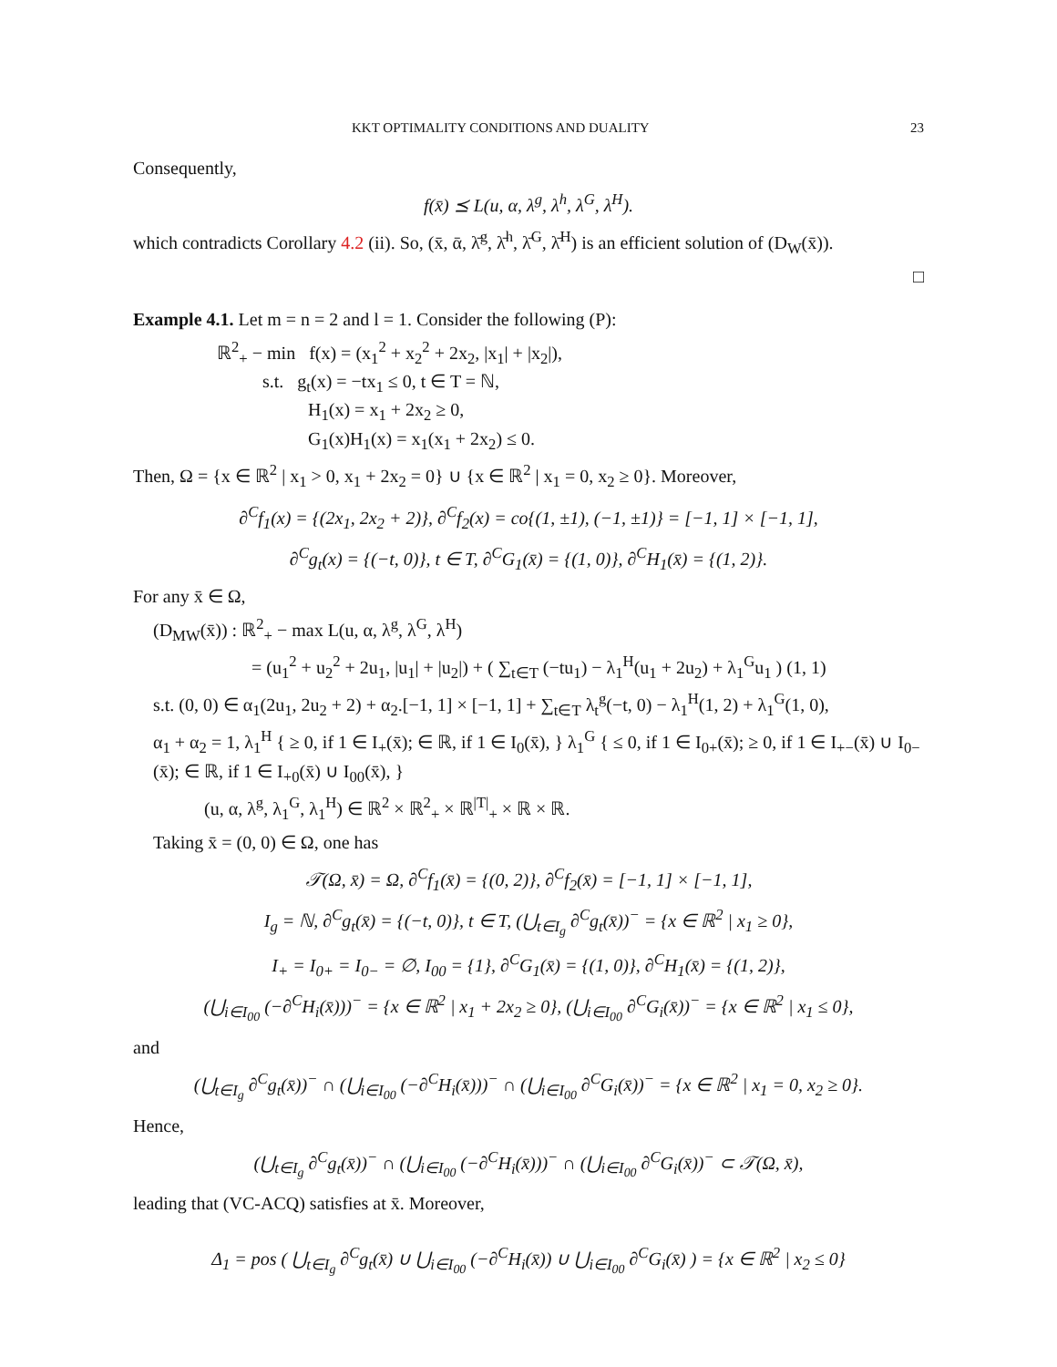KKT OPTIMALITY CONDITIONS AND DUALITY 23
Consequently,
f(x̄) ⪯ L(u, α, λ<sup>g</sup>, λ<sup>h</sup>, λ<sup>G</sup>, λ<sup>H</sup>).
which contradicts Corollary 4.2 (ii). So, (x̄, ᾱ, λ̄<sup>g</sup>, λ̄<sup>h</sup>, λ̄<sup>G</sup>, λ̄<sup>H</sup>) is an efficient solution of (D<sub>W</sub>(x̄)).
□
Example 4.1. Let m = n = 2 and l = 1. Consider the following (P):
ℝ<sup>2</sup><sub>+</sub> − min f(x) = (x<sub>1</sub><sup>2</sup> + x<sub>2</sub><sup>2</sup> + 2x<sub>2</sub>, |x<sub>1</sub>| + |x<sub>2</sub>|),
s.t. g<sub>t</sub>(x) = −tx<sub>1</sub> ≤ 0, t ∈ T = ℕ,
H<sub>1</sub>(x) = x<sub>1</sub> + 2x<sub>2</sub> ≥ 0,
G<sub>1</sub>(x)H<sub>1</sub>(x) = x<sub>1</sub>(x<sub>1</sub> + 2x<sub>2</sub>) ≤ 0.
Then, Ω = {x ∈ ℝ<sup>2</sup> | x<sub>1</sub> > 0, x<sub>1</sub> + 2x<sub>2</sub> = 0} ∪ {x ∈ ℝ<sup>2</sup> | x<sub>1</sub> = 0, x<sub>2</sub> ≥ 0}. Moreover,
∂<sup>C</sup>f<sub>1</sub>(x) = {(2x<sub>1</sub>, 2x<sub>2</sub> + 2)}, ∂<sup>C</sup>f<sub>2</sub>(x) = co{(1, ±1), (−1, ±1)} = [−1, 1] × [−1, 1],
∂<sup>C</sup>g<sub>t</sub>(x) = {(−t, 0)}, t ∈ T, ∂<sup>C</sup>G<sub>1</sub>(x̄) = {(1, 0)}, ∂<sup>C</sup>H<sub>1</sub>(x̄) = {(1, 2)}.
For any x̄ ∈ Ω,
(D<sub>MW</sub>(x̄)) : ℝ<sup>2</sup><sub>+</sub> − max L(u, α, λ<sup>g</sup>, λ<sup>G</sup>, λ<sup>H</sup>)
= (u<sub>1</sub><sup>2</sup> + u<sub>2</sub><sup>2</sup> + 2u<sub>1</sub>, |u<sub>1</sub>| + |u<sub>2</sub>|) + ( ∑<sub>t∈T</sub> (−tu<sub>1</sub>) − λ<sub>1</sub><sup>H</sup>(u<sub>1</sub> + 2u<sub>2</sub>) + λ<sub>1</sub><sup>G</sup>u<sub>1</sub> ) (1, 1)
s.t. (0, 0) ∈ α<sub>1</sub>(2u<sub>1</sub>, 2u<sub>2</sub> + 2) + α<sub>2</sub>.[−1, 1] × [−1, 1] + ∑<sub>t∈T</sub> λ<sub>t</sub><sup>g</sup>(−t, 0) − λ<sub>1</sub><sup>H</sup>(1, 2) + λ<sub>1</sub><sup>G</sup>(1, 0),
α<sub>1</sub> + α<sub>2</sub> = 1, λ<sub>1</sub><sup>H</sup> { ≥ 0, if 1 ∈ I<sub>+</sub>(x̄); ∈ ℝ, if 1 ∈ I<sub>0</sub>(x̄), } λ<sub>1</sub><sup>G</sup> { ≤ 0, if 1 ∈ I<sub>0+</sub>(x̄); ≥ 0, if 1 ∈ I<sub>+−</sub>(x̄) ∪ I<sub>0−</sub>(x̄); ∈ ℝ, if 1 ∈ I<sub>+0</sub>(x̄) ∪ I<sub>00</sub>(x̄), }
(u, α, λ<sup>g</sup>, λ<sub>1</sub><sup>G</sup>, λ<sub>1</sub><sup>H</sup>) ∈ ℝ<sup>2</sup> × ℝ<sup>2</sup><sub>+</sub> × ℝ<sup>|T|</sup><sub>+</sub> × ℝ × ℝ.
Taking x̄ = (0, 0) ∈ Ω, one has
𝒯(Ω, x̄) = Ω, ∂<sup>C</sup>f<sub>1</sub>(x̄) = {(0, 2)}, ∂<sup>C</sup>f<sub>2</sub>(x̄) = [−1, 1] × [−1, 1],
I<sub>g</sub> = ℕ, ∂<sup>C</sup>g<sub>t</sub>(x̄) = {(−t, 0)}, t ∈ T, (⋃<sub>t∈I<sub>g</sub></sub> ∂<sup>C</sup>g<sub>t</sub>(x̄))<sup>−</sup> = {x ∈ ℝ<sup>2</sup> | x<sub>1</sub> ≥ 0},
I<sub>+</sub> = I<sub>0+</sub> = I<sub>0−</sub> = ∅, I<sub>00</sub> = {1}, ∂<sup>C</sup>G<sub>1</sub>(x̄) = {(1, 0)}, ∂<sup>C</sup>H<sub>1</sub>(x̄) = {(1, 2)},
(⋃<sub>i∈I<sub>00</sub></sub> (−∂<sup>C</sup>H<sub>i</sub>(x̄)))<sup>−</sup> = {x ∈ ℝ<sup>2</sup> | x<sub>1</sub> + 2x<sub>2</sub> ≥ 0}, (⋃<sub>i∈I<sub>00</sub></sub> ∂<sup>C</sup>G<sub>i</sub>(x̄))<sup>−</sup> = {x ∈ ℝ<sup>2</sup> | x<sub>1</sub> ≤ 0},
and
(⋃<sub>t∈I<sub>g</sub></sub> ∂<sup>C</sup>g<sub>t</sub>(x̄))<sup>−</sup> ∩ (⋃<sub>i∈I<sub>00</sub></sub> (−∂<sup>C</sup>H<sub>i</sub>(x̄)))<sup>−</sup> ∩ (⋃<sub>i∈I<sub>00</sub></sub> ∂<sup>C</sup>G<sub>i</sub>(x̄))<sup>−</sup> = {x ∈ ℝ<sup>2</sup> | x<sub>1</sub> = 0, x<sub>2</sub> ≥ 0}.
Hence,
(⋃<sub>t∈I<sub>g</sub></sub> ∂<sup>C</sup>g<sub>t</sub>(x̄))<sup>−</sup> ∩ (⋃<sub>i∈I<sub>00</sub></sub> (−∂<sup>C</sup>H<sub>i</sub>(x̄)))<sup>−</sup> ∩ (⋃<sub>i∈I<sub>00</sub></sub> ∂<sup>C</sup>G<sub>i</sub>(x̄))<sup>−</sup> ⊂ 𝒯(Ω, x̄),
leading that (VC-ACQ) satisfies at x̄. Moreover,
Δ<sub>1</sub> = pos ( ⋃<sub>t∈I<sub>g</sub></sub> ∂<sup>C</sup>g<sub>t</sub>(x̄) ∪ ⋃<sub>i∈I<sub>00</sub></sub> (−∂<sup>C</sup>H<sub>i</sub>(x̄)) ∪ ⋃<sub>i∈I<sub>00</sub></sub> ∂<sup>C</sup>G<sub>i</sub>(x̄) ) = {x ∈ ℝ<sup>2</sup> | x<sub>2</sub> ≤ 0}